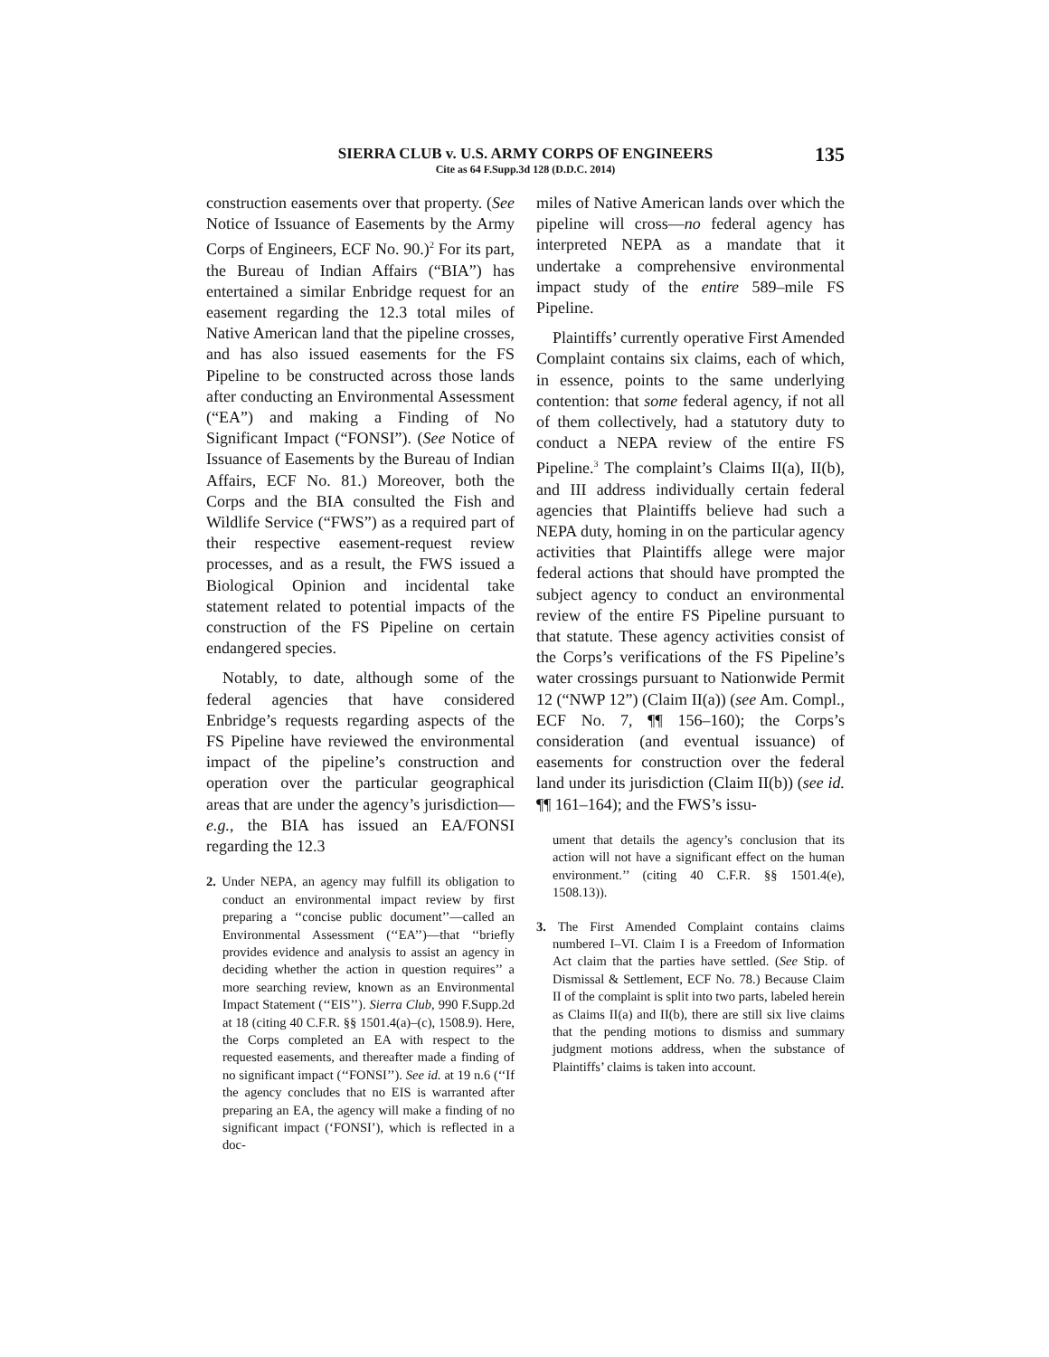SIERRA CLUB v. U.S. ARMY CORPS OF ENGINEERS
Cite as 64 F.Supp.3d 128 (D.D.C. 2014)
135
construction easements over that property. (See Notice of Issuance of Easements by the Army Corps of Engineers, ECF No. 90.)<sup>2</sup> For its part, the Bureau of Indian Affairs (“BIA”) has entertained a similar Enbridge request for an easement regarding the 12.3 total miles of Native American land that the pipeline crosses, and has also issued easements for the FS Pipeline to be constructed across those lands after conducting an Environmental Assessment (“EA”) and making a Finding of No Significant Impact (“FONSI”). (See Notice of Issuance of Easements by the Bureau of Indian Affairs, ECF No. 81.) Moreover, both the Corps and the BIA consulted the Fish and Wildlife Service (“FWS”) as a required part of their respective easement-request review processes, and as a result, the FWS issued a Biological Opinion and incidental take statement related to potential impacts of the construction of the FS Pipeline on certain endangered species.
Notably, to date, although some of the federal agencies that have considered Enbridge’s requests regarding aspects of the FS Pipeline have reviewed the environmental impact of the pipeline’s construction and operation over the particular geographical areas that are under the agency’s jurisdiction—e.g., the BIA has issued an EA/FONSI regarding the 12.3
2. Under NEPA, an agency may fulfill its obligation to conduct an environmental impact review by first preparing a ‘‘concise public document’’—called an Environmental Assessment (‘‘EA’’)—that ‘‘briefly provides evidence and analysis to assist an agency in deciding whether the action in question requires’’ a more searching review, known as an Environmental Impact Statement (‘‘EIS’’). Sierra Club, 990 F.Supp.2d at 18 (citing 40 C.F.R. §§ 1501.4(a)–(c), 1508.9). Here, the Corps completed an EA with respect to the requested easements, and thereafter made a finding of no significant impact (‘‘FONSI’’). See id. at 19 n.6 (‘‘If the agency concludes that no EIS is warranted after preparing an EA, the agency will make a finding of no significant impact (‘FONSI’), which is reflected in a doc-
miles of Native American lands over which the pipeline will cross—no federal agency has interpreted NEPA as a mandate that it undertake a comprehensive environmental impact study of the entire 589–mile FS Pipeline.
Plaintiffs’ currently operative First Amended Complaint contains six claims, each of which, in essence, points to the same underlying contention: that some federal agency, if not all of them collectively, had a statutory duty to conduct a NEPA review of the entire FS Pipeline.<sup>3</sup> The complaint’s Claims II(a), II(b), and III address individually certain federal agencies that Plaintiffs believe had such a NEPA duty, homing in on the particular agency activities that Plaintiffs allege were major federal actions that should have prompted the subject agency to conduct an environmental review of the entire FS Pipeline pursuant to that statute. These agency activities consist of the Corps’s verifications of the FS Pipeline’s water crossings pursuant to Nationwide Permit 12 (“NWP 12”) (Claim II(a)) (see Am. Compl., ECF No. 7, ¶¶ 156–160); the Corps’s consideration (and eventual issuance) of easements for construction over the federal land under its jurisdiction (Claim II(b)) (see id. ¶¶ 161–164); and the FWS’s issu-
ument that details the agency’s conclusion that its action will not have a significant effect on the human environment.’’ (citing 40 C.F.R. §§ 1501.4(e), 1508.13)).
3. The First Amended Complaint contains claims numbered I–VI. Claim I is a Freedom of Information Act claim that the parties have settled. (See Stip. of Dismissal & Settlement, ECF No. 78.) Because Claim II of the complaint is split into two parts, labeled herein as Claims II(a) and II(b), there are still six live claims that the pending motions to dismiss and summary judgment motions address, when the substance of Plaintiffs’ claims is taken into account.